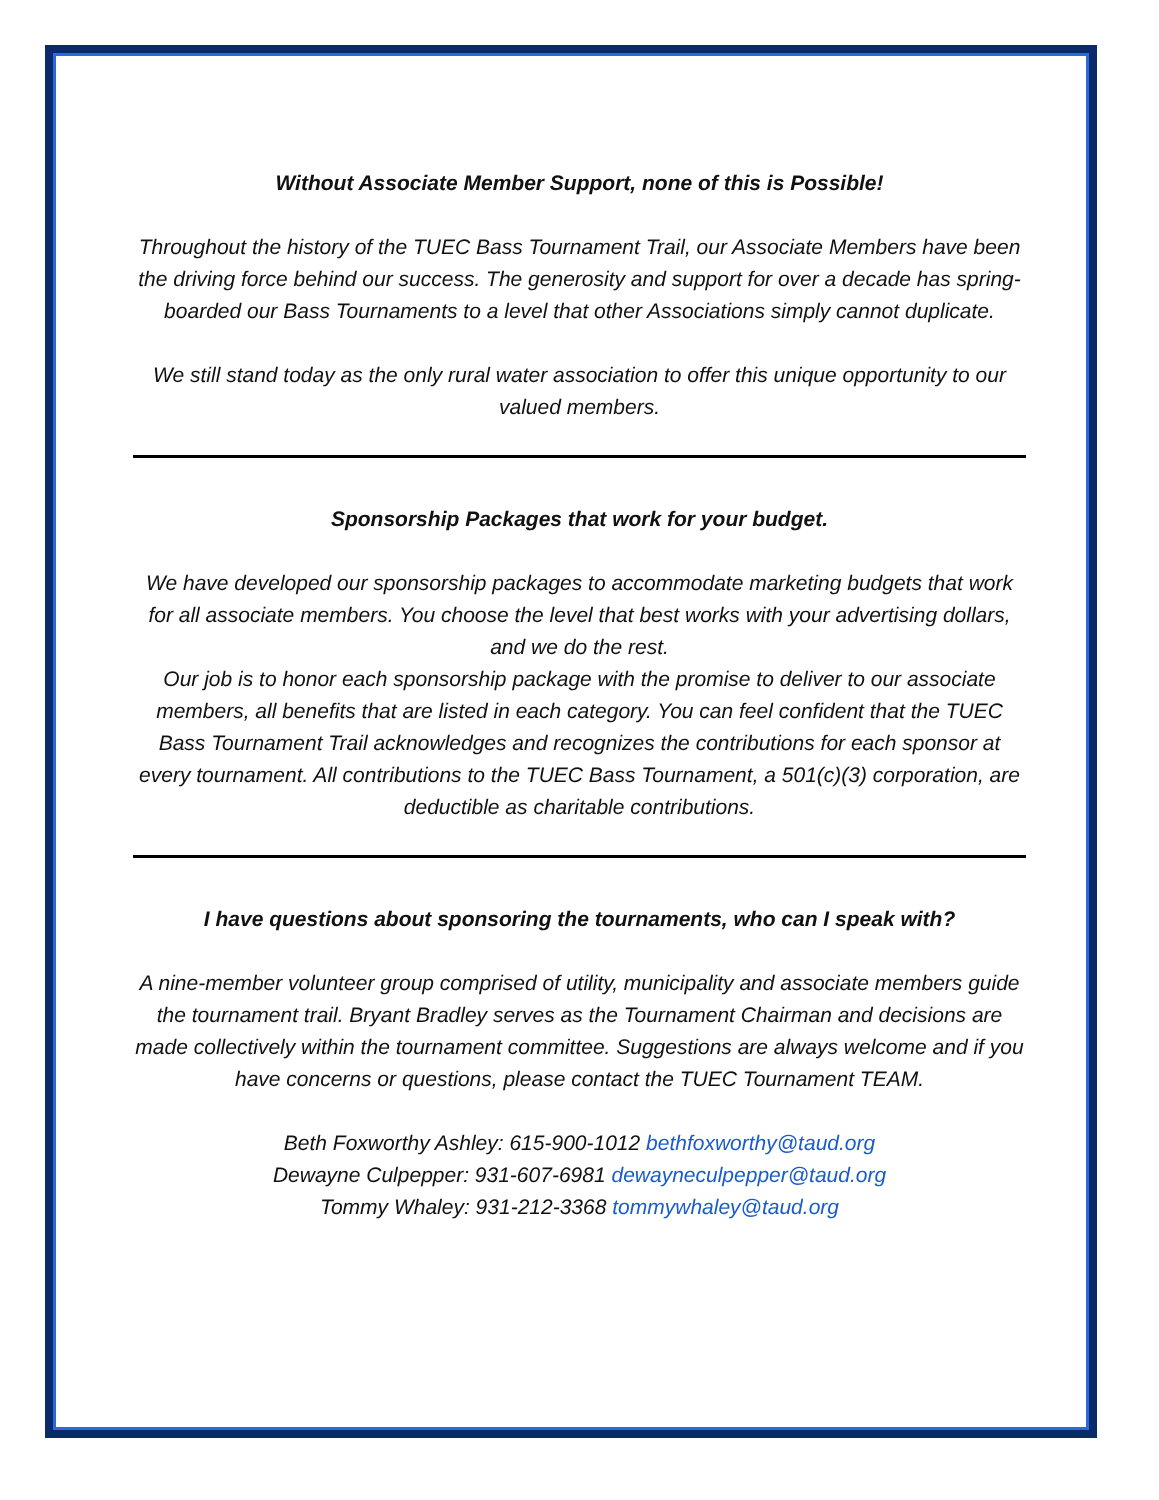Without Associate Member Support, none of this is Possible!
Throughout the history of the TUEC Bass Tournament Trail, our Associate Members have been the driving force behind our success. The generosity and support for over a decade has spring-boarded our Bass Tournaments to a level that other Associations simply cannot duplicate.
We still stand today as the only rural water association to offer this unique opportunity to our valued members.
Sponsorship Packages that work for your budget.
We have developed our sponsorship packages to accommodate marketing budgets that work for all associate members. You choose the level that best works with your advertising dollars, and we do the rest.
Our job is to honor each sponsorship package with the promise to deliver to our associate members, all benefits that are listed in each category. You can feel confident that the TUEC Bass Tournament Trail acknowledges and recognizes the contributions for each sponsor at every tournament. All contributions to the TUEC Bass Tournament, a 501(c)(3) corporation, are deductible as charitable contributions.
I have questions about sponsoring the tournaments, who can I speak with?
A nine-member volunteer group comprised of utility, municipality and associate members guide the tournament trail. Bryant Bradley serves as the Tournament Chairman and decisions are made collectively within the tournament committee. Suggestions are always welcome and if you have concerns or questions, please contact the TUEC Tournament TEAM.
Beth Foxworthy Ashley: 615-900-1012 bethfoxworthy@taud.org
Dewayne Culpepper: 931-607-6981 dewayneculpepper@taud.org
Tommy Whaley: 931-212-3368 tommywhaley@taud.org